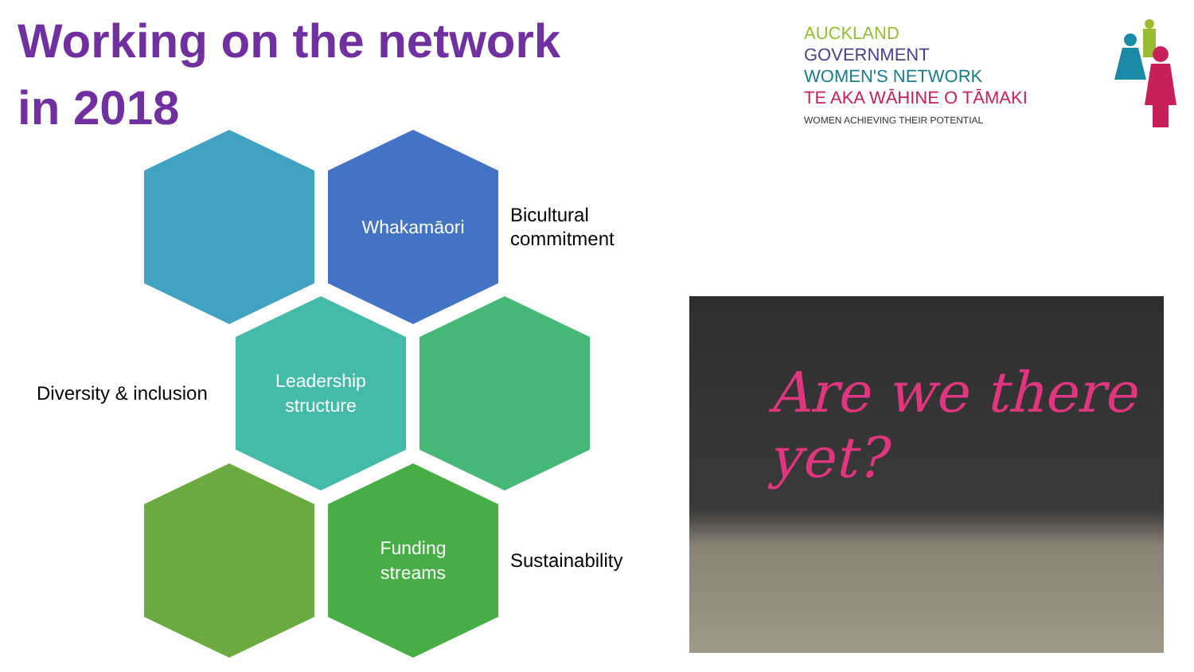Working on the network
in 2018
AUCKLAND
GOVERNMENT
WOMEN'S NETWORK
TE AKA WĀHINE O TĀMAKI
WOMEN ACHIEVING THEIR POTENTIAL
Whakamāori
Leadership
structure
Funding
streams
Bicultural
commitment
Diversity & inclusion
Sustainability
Are we there yet?